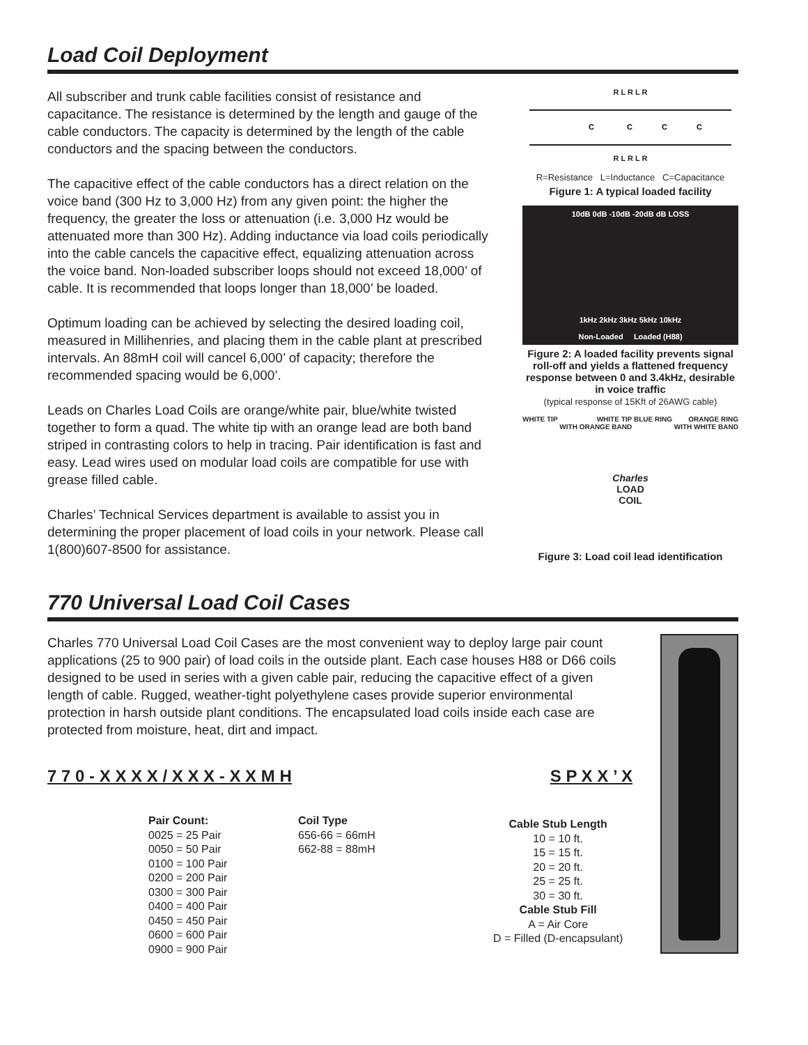Load Coil Deployment
All subscriber and trunk cable facilities consist of resistance and capacitance. The resistance is determined by the length and gauge of the cable conductors. The capacity is determined by the length of the cable conductors and the spacing between the conductors.
The capacitive effect of the cable conductors has a direct relation on the voice band (300 Hz to 3,000 Hz) from any given point: the higher the frequency, the greater the loss or attenuation (i.e. 3,000 Hz would be attenuated more than 300 Hz). Adding inductance via load coils periodically into the cable cancels the capacitive effect, equalizing attenuation across the voice band. Non-loaded subscriber loops should not exceed 18,000’ of cable. It is recommended that loops longer than 18,000’ be loaded.
Optimum loading can be achieved by selecting the desired loading coil, measured in Millihenries, and placing them in the cable plant at prescribed intervals. An 88mH coil will cancel 6,000’ of capacity; therefore the recommended spacing would be 6,000’.
Leads on Charles Load Coils are orange/white pair, blue/white twisted together to form a quad. The white tip with an orange lead are both band striped in contrasting colors to help in tracing. Pair identification is fast and easy. Lead wires used on modular load coils are compatible for use with grease filled cable.
Charles’ Technical Services department is available to assist you in determining the proper placement of load coils in your network. Please call 1(800)607-8500 for assistance.
R L R L R
C
C
C
C
R L R L R
R=Resistance L=Inductance C=Capacitance
Figure 1: A typical loaded facility
10dB 0dB -10dB -20dB dB LOSS
1kHz 2kHz 3kHz 5kHz 10kHz
Non-Loaded Loaded (H88)
Figure 2: A loaded facility prevents signal roll-off and yields a flattened frequency response between 0 and 3.4kHz, desirable in voice traffic
(typical response of 15Kft of 26AWG cable)
WHITE TIP WHITE TIP
WITH ORANGE BAND BLUE RING ORANGE RING
WITH WHITE BAND
Charles
LOAD
COIL
Figure 3: Load coil lead identification
770 Universal Load Coil Cases
Charles 770 Universal Load Coil Cases are the most convenient way to deploy large pair count applications (25 to 900 pair) of load coils in the outside plant. Each case houses H88 or D66 coils designed to be used in series with a given cable pair, reducing the capacitive effect of a given length of cable. Rugged, weather-tight polyethylene cases provide superior environmental protection in harsh outside plant conditions. The encapsulated load coils inside each case are protected from moisture, heat, dirt and impact.
7 7 0 - X X X X / X X X - X X M H S P X X ’ X
Pair Count:
0025 = 25 Pair
0050 = 50 Pair
0100 = 100 Pair
0200 = 200 Pair
0300 = 300 Pair
0400 = 400 Pair
0450 = 450 Pair
0600 = 600 Pair
0900 = 900 Pair
Coil Type
656-66 = 66mH
662-88 = 88mH
Cable Stub Length
10 = 10 ft.
15 = 15 ft.
20 = 20 ft.
25 = 25 ft.
30 = 30 ft.
Cable Stub Fill
A = Air Core
D = Filled (D-encapsulant)